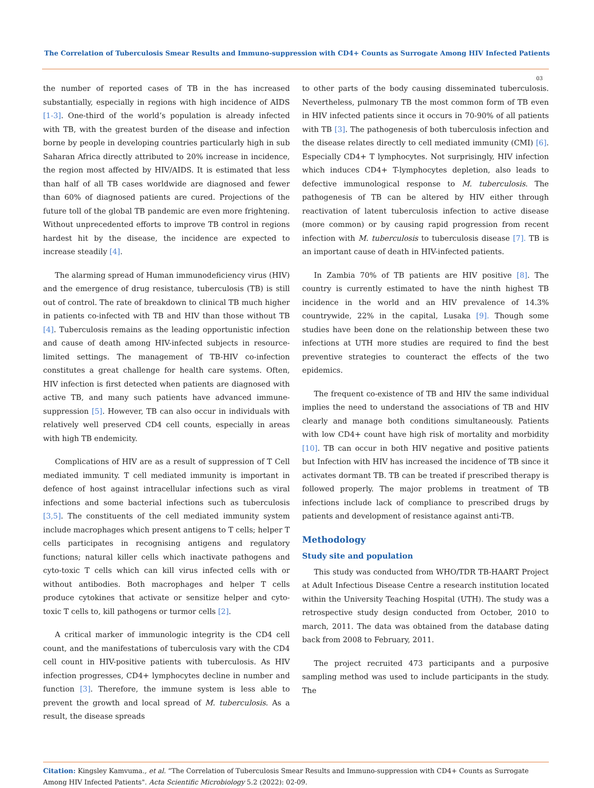The Correlation of Tuberculosis Smear Results and Immuno-suppression with CD4+ Counts as Surrogate Among HIV Infected Patients
03
the number of reported cases of TB in the has increased substantially, especially in regions with high incidence of AIDS [1-3]. One-third of the world’s population is already infected with TB, with the greatest burden of the disease and infection borne by people in developing countries particularly high in sub Saharan Africa directly attributed to 20% increase in incidence, the region most affected by HIV/AIDS. It is estimated that less than half of all TB cases worldwide are diagnosed and fewer than 60% of diagnosed patients are cured. Projections of the future toll of the global TB pandemic are even more frightening. Without unprecedented efforts to improve TB control in regions hardest hit by the disease, the incidence are expected to increase steadily [4].
The alarming spread of Human immunodeficiency virus (HIV) and the emergence of drug resistance, tuberculosis (TB) is still out of control. The rate of breakdown to clinical TB much higher in patients co-infected with TB and HIV than those without TB [4]. Tuberculosis remains as the leading opportunistic infection and cause of death among HIV-infected subjects in resource-limited settings. The management of TB-HIV co-infection constitutes a great challenge for health care systems. Often, HIV infection is first detected when patients are diagnosed with active TB, and many such patients have advanced immune-suppression [5]. However, TB can also occur in individuals with relatively well preserved CD4 cell counts, especially in areas with high TB endemicity.
Complications of HIV are as a result of suppression of T Cell mediated immunity. T cell mediated immunity is important in defence of host against intracellular infections such as viral infections and some bacterial infections such as tuberculosis [3,5]. The constituents of the cell mediated immunity system include macrophages which present antigens to T cells; helper T cells participates in recognising antigens and regulatory functions; natural killer cells which inactivate pathogens and cyto-toxic T cells which can kill virus infected cells with or without antibodies. Both macrophages and helper T cells produce cytokines that activate or sensitize helper and cyto-toxic T cells to, kill pathogens or turmor cells [2].
A critical marker of immunologic integrity is the CD4 cell count, and the manifestations of tuberculosis vary with the CD4 cell count in HIV-positive patients with tuberculosis. As HIV infection progresses, CD4+ lymphocytes decline in number and function [3]. Therefore, the immune system is less able to prevent the growth and local spread of M. tuberculosis. As a result, the disease spreads
to other parts of the body causing disseminated tuberculosis. Nevertheless, pulmonary TB the most common form of TB even in HIV infected patients since it occurs in 70-90% of all patients with TB [3]. The pathogenesis of both tuberculosis infection and the disease relates directly to cell mediated immunity (CMI) [6]. Especially CD4+ T lymphocytes. Not surprisingly, HIV infection which induces CD4+ T-lymphocytes depletion, also leads to defective immunological response to M. tuberculosis. The pathogenesis of TB can be altered by HIV either through reactivation of latent tuberculosis infection to active disease (more common) or by causing rapid progression from recent infection with M. tuberculosis to tuberculosis disease [7]. TB is an important cause of death in HIV-infected patients.
In Zambia 70% of TB patients are HIV positive [8]. The country is currently estimated to have the ninth highest TB incidence in the world and an HIV prevalence of 14.3% countrywide, 22% in the capital, Lusaka [9]. Though some studies have been done on the relationship between these two infections at UTH more studies are required to find the best preventive strategies to counteract the effects of the two epidemics.
The frequent co-existence of TB and HIV the same individual implies the need to understand the associations of TB and HIV clearly and manage both conditions simultaneously. Patients with low CD4+ count have high risk of mortality and morbidity [10]. TB can occur in both HIV negative and positive patients but Infection with HIV has increased the incidence of TB since it activates dormant TB. TB can be treated if prescribed therapy is followed properly. The major problems in treatment of TB infections include lack of compliance to prescribed drugs by patients and development of resistance against anti-TB.
Methodology
Study site and population
This study was conducted from WHO/TDR TB-HAART Project at Adult Infectious Disease Centre a research institution located within the University Teaching Hospital (UTH). The study was a retrospective study design conducted from October, 2010 to march, 2011. The data was obtained from the database dating back from 2008 to February, 2011.
The project recruited 473 participants and a purposive sampling method was used to include participants in the study. The
Citation: Kingsley Kamvuma., et al. “The Correlation of Tuberculosis Smear Results and Immuno-suppression with CD4+ Counts as Surrogate Among HIV Infected Patients". Acta Scientific Microbiology 5.2 (2022): 02-09.